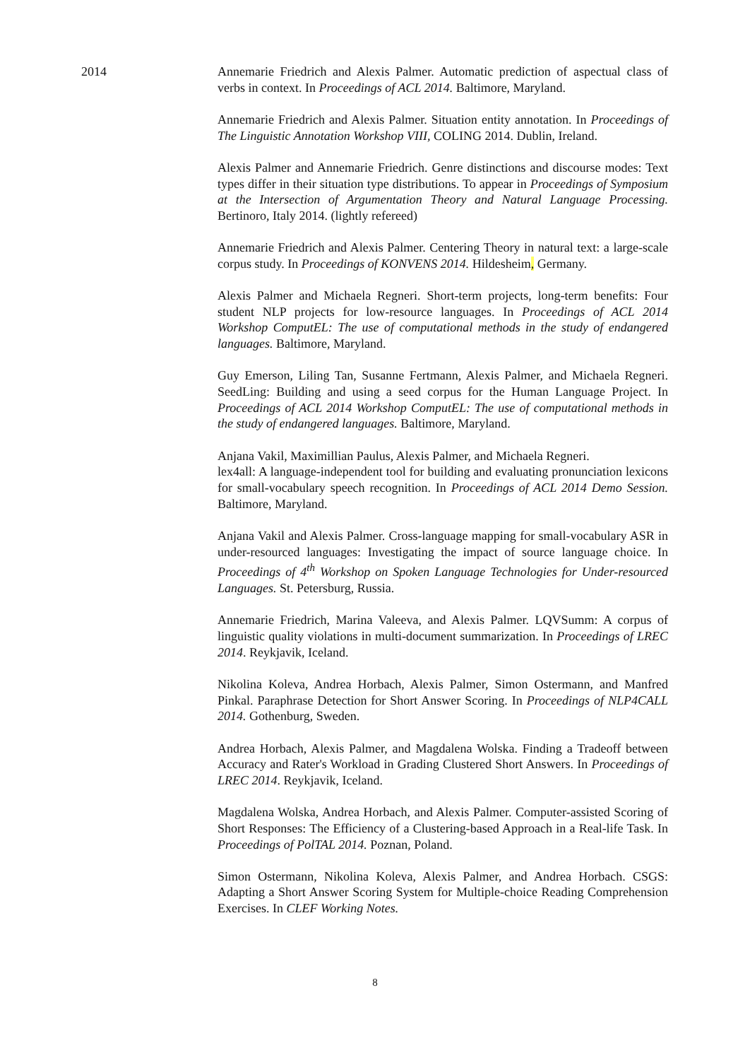2014 Annemarie Friedrich and Alexis Palmer. Automatic prediction of aspectual class of verbs in context. In Proceedings of ACL 2014. Baltimore, Maryland.
Annemarie Friedrich and Alexis Palmer. Situation entity annotation. In Proceedings of The Linguistic Annotation Workshop VIII, COLING 2014. Dublin, Ireland.
Alexis Palmer and Annemarie Friedrich. Genre distinctions and discourse modes: Text types differ in their situation type distributions. To appear in Proceedings of Symposium at the Intersection of Argumentation Theory and Natural Language Processing. Bertinoro, Italy 2014. (lightly refereed)
Annemarie Friedrich and Alexis Palmer. Centering Theory in natural text: a large-scale corpus study. In Proceedings of KONVENS 2014. Hildesheim, Germany.
Alexis Palmer and Michaela Regneri. Short-term projects, long-term benefits: Four student NLP projects for low-resource languages. In Proceedings of ACL 2014 Workshop ComputEL: The use of computational methods in the study of endangered languages. Baltimore, Maryland.
Guy Emerson, Liling Tan, Susanne Fertmann, Alexis Palmer, and Michaela Regneri. SeedLing: Building and using a seed corpus for the Human Language Project. In Proceedings of ACL 2014 Workshop ComputEL: The use of computational methods in the study of endangered languages. Baltimore, Maryland.
Anjana Vakil, Maximillian Paulus, Alexis Palmer, and Michaela Regneri.
lex4all: A language-independent tool for building and evaluating pronunciation lexicons for small-vocabulary speech recognition. In Proceedings of ACL 2014 Demo Session. Baltimore, Maryland.
Anjana Vakil and Alexis Palmer. Cross-language mapping for small-vocabulary ASR in under-resourced languages: Investigating the impact of source language choice. In Proceedings of 4<sup>th</sup> Workshop on Spoken Language Technologies for Under-resourced Languages. St. Petersburg, Russia.
Annemarie Friedrich, Marina Valeeva, and Alexis Palmer. LQVSumm: A corpus of linguistic quality violations in multi-document summarization. In Proceedings of LREC 2014. Reykjavik, Iceland.
Nikolina Koleva, Andrea Horbach, Alexis Palmer, Simon Ostermann, and Manfred Pinkal. Paraphrase Detection for Short Answer Scoring. In Proceedings of NLP4CALL 2014. Gothenburg, Sweden.
Andrea Horbach, Alexis Palmer, and Magdalena Wolska. Finding a Tradeoff between Accuracy and Rater's Workload in Grading Clustered Short Answers. In Proceedings of LREC 2014. Reykjavik, Iceland.
Magdalena Wolska, Andrea Horbach, and Alexis Palmer. Computer-assisted Scoring of Short Responses: The Efficiency of a Clustering-based Approach in a Real-life Task. In Proceedings of PolTAL 2014. Poznan, Poland.
Simon Ostermann, Nikolina Koleva, Alexis Palmer, and Andrea Horbach. CSGS: Adapting a Short Answer Scoring System for Multiple-choice Reading Comprehension Exercises. In CLEF Working Notes.
8